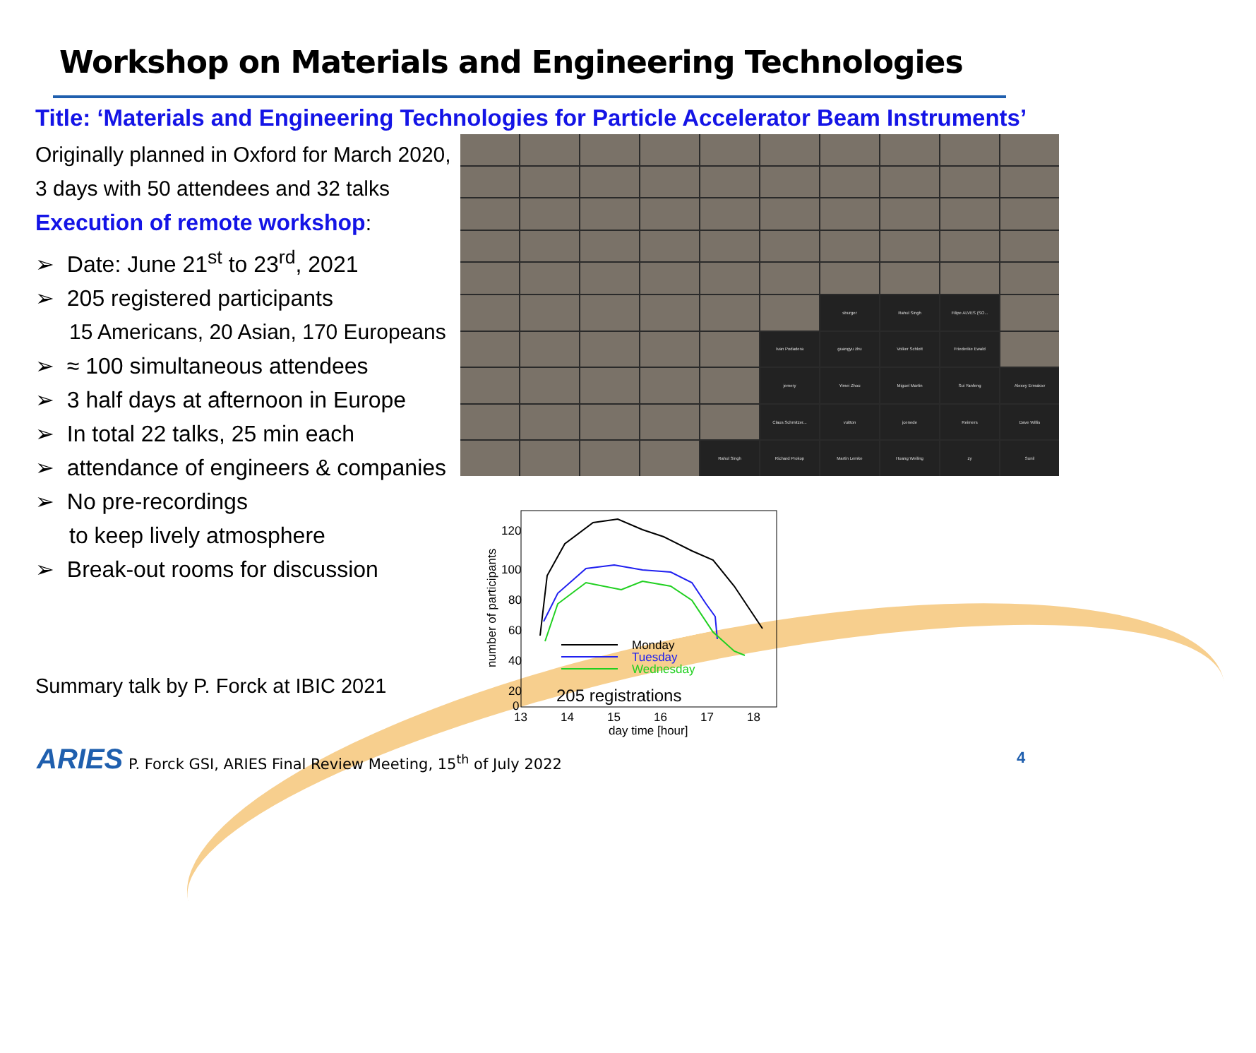Workshop on Materials and Engineering Technologies
Title: ‘Materials and Engineering Technologies for Particle Accelerator Beam Instruments’
Originally planned in Oxford for March 2020,
3 days with 50 attendees and 32 talks
Execution of remote workshop:
➢ Date: June 21<sup>st</sup> to 23<sup>rd</sup>, 2021
➢ 205 registered participants
15 Americans, 20 Asian, 170 Europeans
➢ ≈ 100 simultaneous attendees
➢ 3 half days at afternoon in Europe
➢ In total 22 talks, 25 min each
➢ attendance of engineers & companies
➢ No pre-recordings
to keep lively atmosphere
➢ Break-out rooms for discussion
sburger
Rahul Singh
Filipe ALVES (SO...
Ivan Podadera
guangyu zhu
Volker Schlott
Friederike Ewald
jemery
Yimei Zhou
Miguel Martin
Sui Yanfeng
Alexey Ermakov
Claus Schmitzer...
vuitton
jcenede
Reimers
Dave Willis
Rahul Singh
Richard Prokop
Martin Lemke
Huang Weiling
zy
Sunil
120
100
80
60
40
20
0
13
14
15
16
17
18
day time [hour]
number of participants
Monday
Tuesday
Wednesday
205 registrations
Summary talk by P. Forck at IBIC 2021
ARIES
P. Forck GSI, ARIES Final Review Meeting, 15<sup>th</sup> of July 2022
4